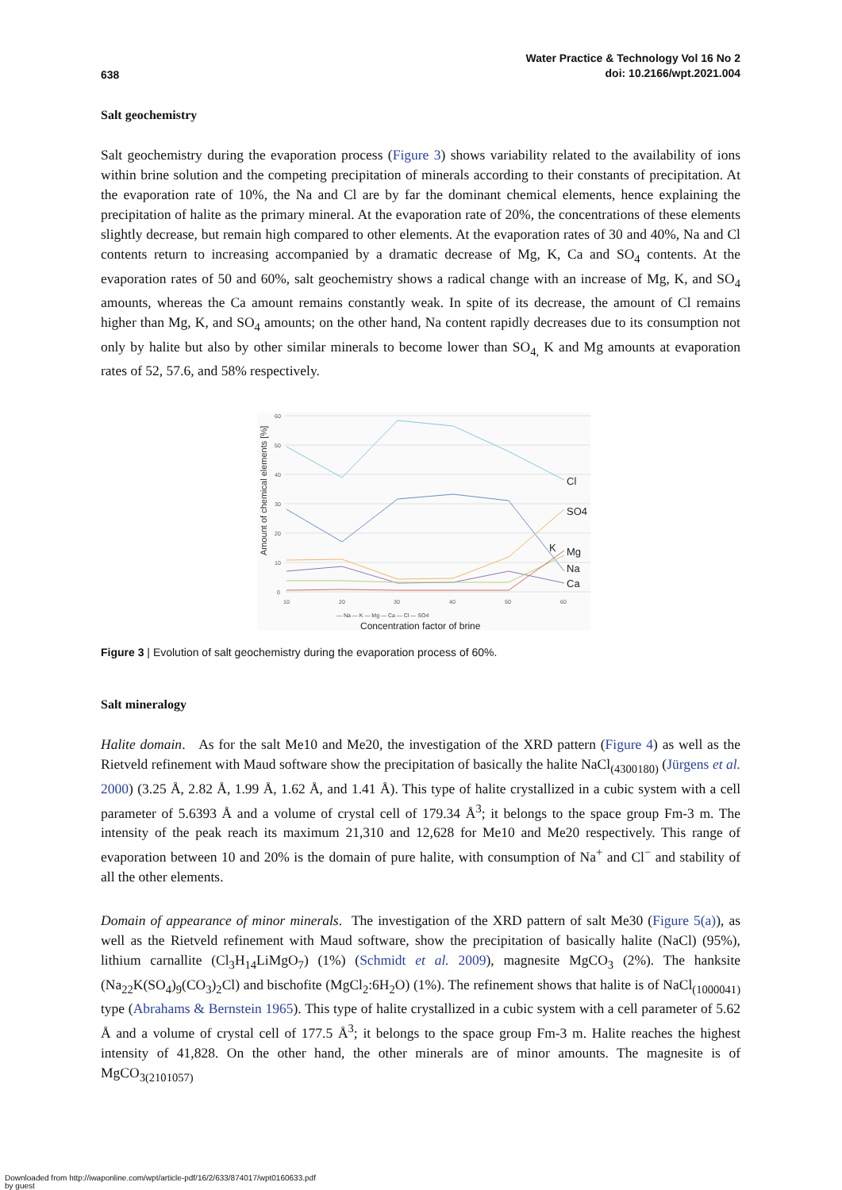638
Water Practice & Technology Vol 16 No 2
doi: 10.2166/wpt.2021.004
Salt geochemistry
Salt geochemistry during the evaporation process (Figure 3) shows variability related to the availability of ions within brine solution and the competing precipitation of minerals according to their constants of precipitation. At the evaporation rate of 10%, the Na and Cl are by far the dominant chemical elements, hence explaining the precipitation of halite as the primary mineral. At the evaporation rate of 20%, the concentrations of these elements slightly decrease, but remain high compared to other elements. At the evaporation rates of 30 and 40%, Na and Cl contents return to increasing accompanied by a dramatic decrease of Mg, K, Ca and SO<sub>4</sub> contents. At the evaporation rates of 50 and 60%, salt geochemistry shows a radical change with an increase of Mg, K, and SO<sub>4</sub> amounts, whereas the Ca amount remains constantly weak. In spite of its decrease, the amount of Cl remains higher than Mg, K, and SO<sub>4</sub> amounts; on the other hand, Na content rapidly decreases due to its consumption not only by halite but also by other similar minerals to become lower than SO<sub>4,</sub> K and Mg amounts at evaporation rates of 52, 57.6, and 58% respectively.
60
50
40
30
20
10
0
10
20
30
40
50
60
Amount of chemical elements [%]
Cl
SO4
K
Mg
Na
Ca
— Na — K — Mg — Ca — Cl — SO4
Concentration factor of brine
Figure 3 | Evolution of salt geochemistry during the evaporation process of 60%.
Salt mineralogy
Halite domain. As for the salt Me10 and Me20, the investigation of the XRD pattern (Figure 4) as well as the Rietveld refinement with Maud software show the precipitation of basically the halite NaCl<sub>(4300180)</sub> (Jürgens et al. 2000) (3.25 Å, 2.82 Å, 1.99 Å, 1.62 Å, and 1.41 Å). This type of halite crystallized in a cubic system with a cell parameter of 5.6393 Å and a volume of crystal cell of 179.34 Å<sup>3</sup>; it belongs to the space group Fm-3 m. The intensity of the peak reach its maximum 21,310 and 12,628 for Me10 and Me20 respectively. This range of evaporation between 10 and 20% is the domain of pure halite, with consumption of Na<sup>+</sup> and Cl<sup>−</sup> and stability of all the other elements.
Domain of appearance of minor minerals. The investigation of the XRD pattern of salt Me30 (Figure 5(a)), as well as the Rietveld refinement with Maud software, show the precipitation of basically halite (NaCl) (95%), lithium carnallite (Cl<sub>3</sub>H<sub>14</sub>LiMgO<sub>7</sub>) (1%) (Schmidt et al. 2009), magnesite MgCO<sub>3</sub> (2%). The hanksite (Na<sub>22</sub>K(SO<sub>4</sub>)<sub>9</sub>(CO<sub>3</sub>)<sub>2</sub>Cl) and bischofite (MgCl<sub>2</sub>:6H<sub>2</sub>O) (1%). The refinement shows that halite is of NaCl<sub>(1000041)</sub> type (Abrahams & Bernstein 1965). This type of halite crystallized in a cubic system with a cell parameter of 5.62 Å and a volume of crystal cell of 177.5 Å<sup>3</sup>; it belongs to the space group Fm-3 m. Halite reaches the highest intensity of 41,828. On the other hand, the other minerals are of minor amounts. The magnesite is of MgCO<sub>3(2101057)</sub>
Downloaded from http://iwaponline.com/wpt/article-pdf/16/2/633/874017/wpt0160633.pdf
by guest